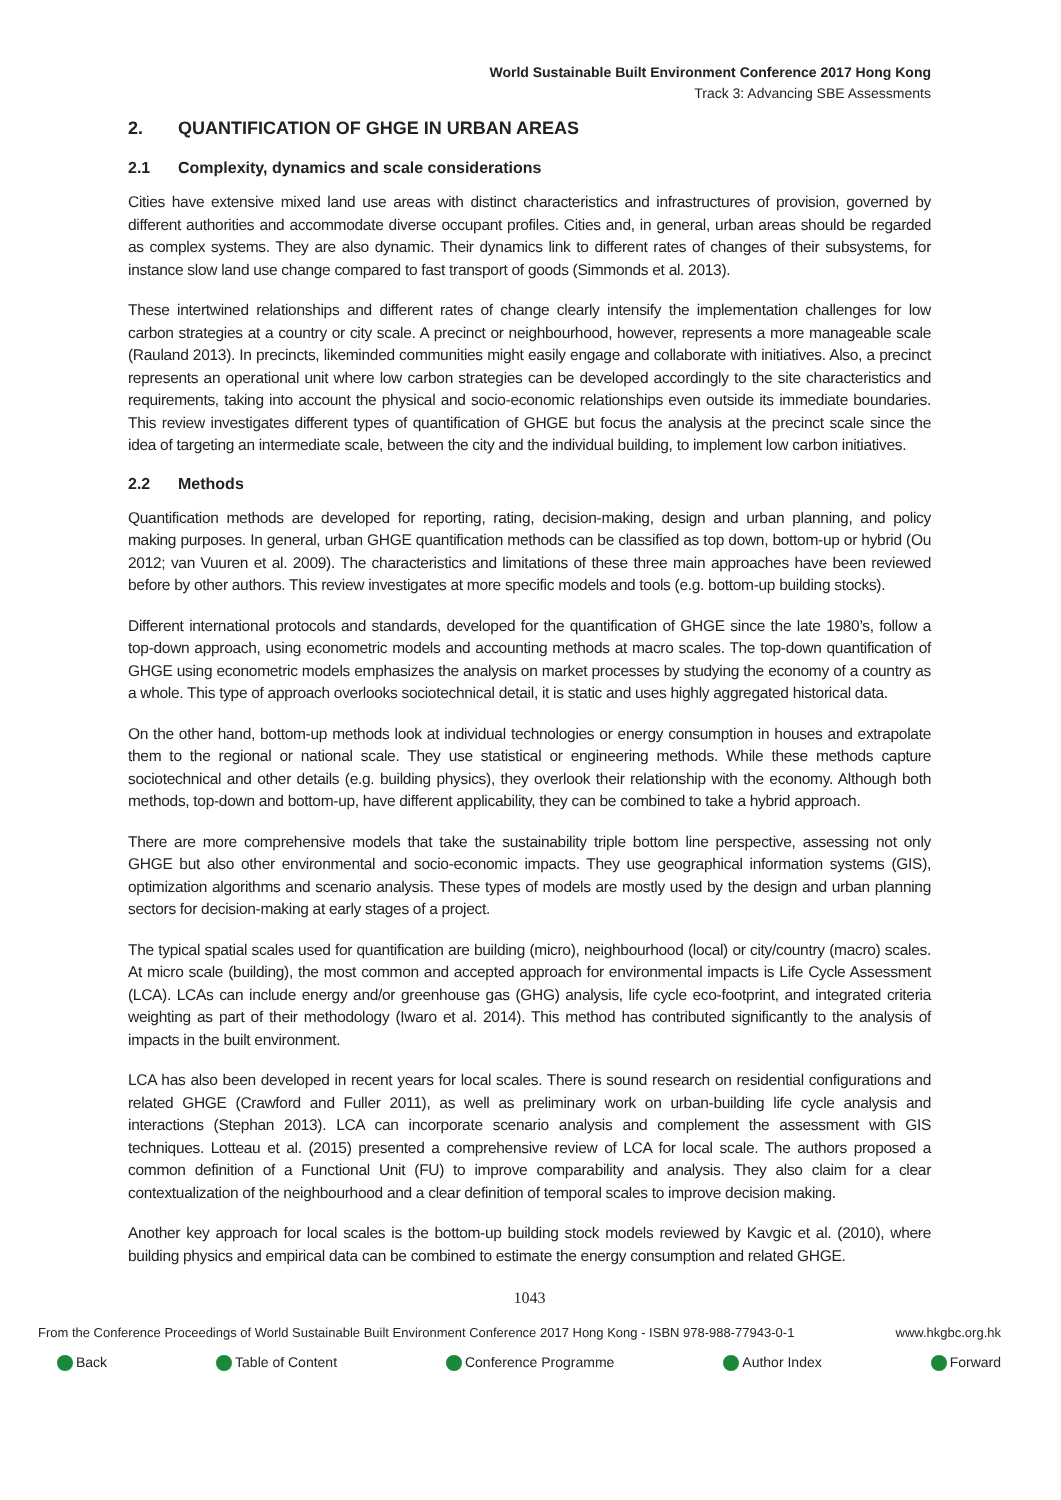World Sustainable Built Environment Conference 2017 Hong Kong
Track 3: Advancing SBE Assessments
2. QUANTIFICATION OF GHGE IN URBAN AREAS
2.1 Complexity, dynamics and scale considerations
Cities have extensive mixed land use areas with distinct characteristics and infrastructures of provision, governed by different authorities and accommodate diverse occupant profiles. Cities and, in general, urban areas should be regarded as complex systems. They are also dynamic. Their dynamics link to different rates of changes of their subsystems, for instance slow land use change compared to fast transport of goods (Simmonds et al. 2013).
These intertwined relationships and different rates of change clearly intensify the implementation challenges for low carbon strategies at a country or city scale. A precinct or neighbourhood, however, represents a more manageable scale (Rauland 2013). In precincts, likeminded communities might easily engage and collaborate with initiatives. Also, a precinct represents an operational unit where low carbon strategies can be developed accordingly to the site characteristics and requirements, taking into account the physical and socio-economic relationships even outside its immediate boundaries. This review investigates different types of quantification of GHGE but focus the analysis at the precinct scale since the idea of targeting an intermediate scale, between the city and the individual building, to implement low carbon initiatives.
2.2 Methods
Quantification methods are developed for reporting, rating, decision-making, design and urban planning, and policy making purposes. In general, urban GHGE quantification methods can be classified as top down, bottom-up or hybrid (Ou 2012; van Vuuren et al. 2009). The characteristics and limitations of these three main approaches have been reviewed before by other authors. This review investigates at more specific models and tools (e.g. bottom-up building stocks).
Different international protocols and standards, developed for the quantification of GHGE since the late 1980’s, follow a top-down approach, using econometric models and accounting methods at macro scales. The top-down quantification of GHGE using econometric models emphasizes the analysis on market processes by studying the economy of a country as a whole. This type of approach overlooks sociotechnical detail, it is static and uses highly aggregated historical data.
On the other hand, bottom-up methods look at individual technologies or energy consumption in houses and extrapolate them to the regional or national scale. They use statistical or engineering methods. While these methods capture sociotechnical and other details (e.g. building physics), they overlook their relationship with the economy. Although both methods, top-down and bottom-up, have different applicability, they can be combined to take a hybrid approach.
There are more comprehensive models that take the sustainability triple bottom line perspective, assessing not only GHGE but also other environmental and socio-economic impacts. They use geographical information systems (GIS), optimization algorithms and scenario analysis. These types of models are mostly used by the design and urban planning sectors for decision-making at early stages of a project.
The typical spatial scales used for quantification are building (micro), neighbourhood (local) or city/country (macro) scales. At micro scale (building), the most common and accepted approach for environmental impacts is Life Cycle Assessment (LCA). LCAs can include energy and/or greenhouse gas (GHG) analysis, life cycle eco-footprint, and integrated criteria weighting as part of their methodology (Iwaro et al. 2014). This method has contributed significantly to the analysis of impacts in the built environment.
LCA has also been developed in recent years for local scales. There is sound research on residential configurations and related GHGE (Crawford and Fuller 2011), as well as preliminary work on urban-building life cycle analysis and interactions (Stephan 2013). LCA can incorporate scenario analysis and complement the assessment with GIS techniques. Lotteau et al. (2015) presented a comprehensive review of LCA for local scale. The authors proposed a common definition of a Functional Unit (FU) to improve comparability and analysis. They also claim for a clear contextualization of the neighbourhood and a clear definition of temporal scales to improve decision making.
Another key approach for local scales is the bottom-up building stock models reviewed by Kavgic et al. (2010), where building physics and empirical data can be combined to estimate the energy consumption and related GHGE.
1043
From the Conference Proceedings of World Sustainable Built Environment Conference 2017 Hong Kong - ISBN 978-988-77943-0-1 www.hkgbc.org.hk
Back Table of Content Conference Programme Author Index Forward